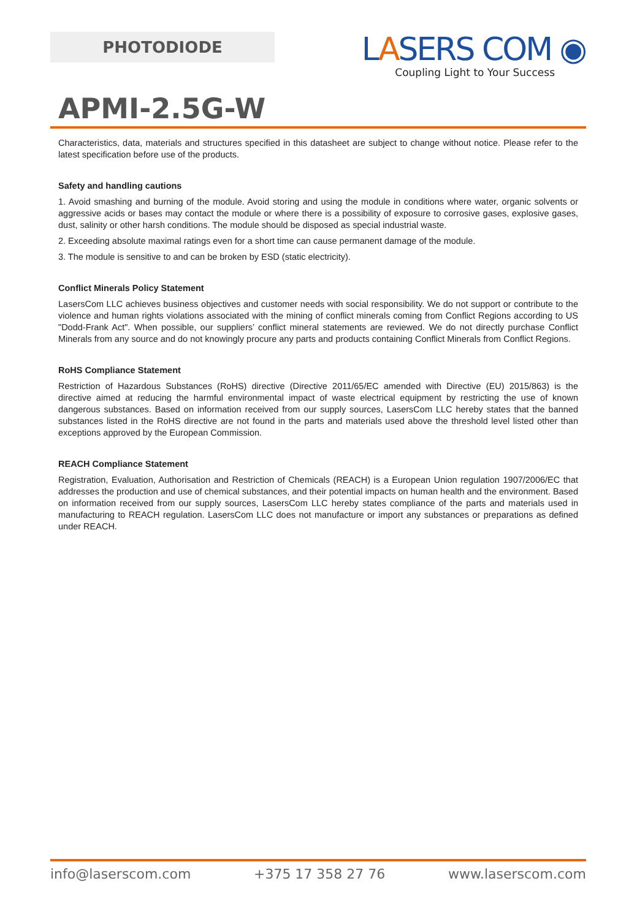PHOTODIODE
LASERS COM ◉
Coupling Light to Your Success
APMI-2.5G-W
Characteristics, data, materials and structures specified in this datasheet are subject to change without notice. Please refer to the latest specification before use of the products.
Safety and handling cautions
1. Avoid smashing and burning of the module. Avoid storing and using the module in conditions where water, organic solvents or aggressive acids or bases may contact the module or where there is a possibility of exposure to corrosive gases, explosive gases, dust, salinity or other harsh conditions. The module should be disposed as special industrial waste.
2. Exceeding absolute maximal ratings even for a short time can cause permanent damage of the module.
3. The module is sensitive to and can be broken by ESD (static electricity).
Conflict Minerals Policy Statement
LasersCom LLC achieves business objectives and customer needs with social responsibility. We do not support or contribute to the violence and human rights violations associated with the mining of conflict minerals coming from Conflict Regions according to US "Dodd-Frank Act". When possible, our suppliers’ conflict mineral statements are reviewed. We do not directly purchase Conflict Minerals from any source and do not knowingly procure any parts and products containing Conflict Minerals from Conflict Regions.
RoHS Compliance Statement
Restriction of Hazardous Substances (RoHS) directive (Directive 2011/65/EC amended with Directive (EU) 2015/863) is the directive aimed at reducing the harmful environmental impact of waste electrical equipment by restricting the use of known dangerous substances. Based on information received from our supply sources, LasersCom LLC hereby states that the banned substances listed in the RoHS directive are not found in the parts and materials used above the threshold level listed other than exceptions approved by the European Commission.
REACH Compliance Statement
Registration, Evaluation, Authorisation and Restriction of Chemicals (REACH) is a European Union regulation 1907/2006/EC that addresses the production and use of chemical substances, and their potential impacts on human health and the environment. Based on information received from our supply sources, LasersCom LLC hereby states compliance of the parts and materials used in manufacturing to REACH regulation. LasersCom LLC does not manufacture or import any substances or preparations as defined under REACH.
info@laserscom.com +375 17 358 27 76 www.laserscom.com